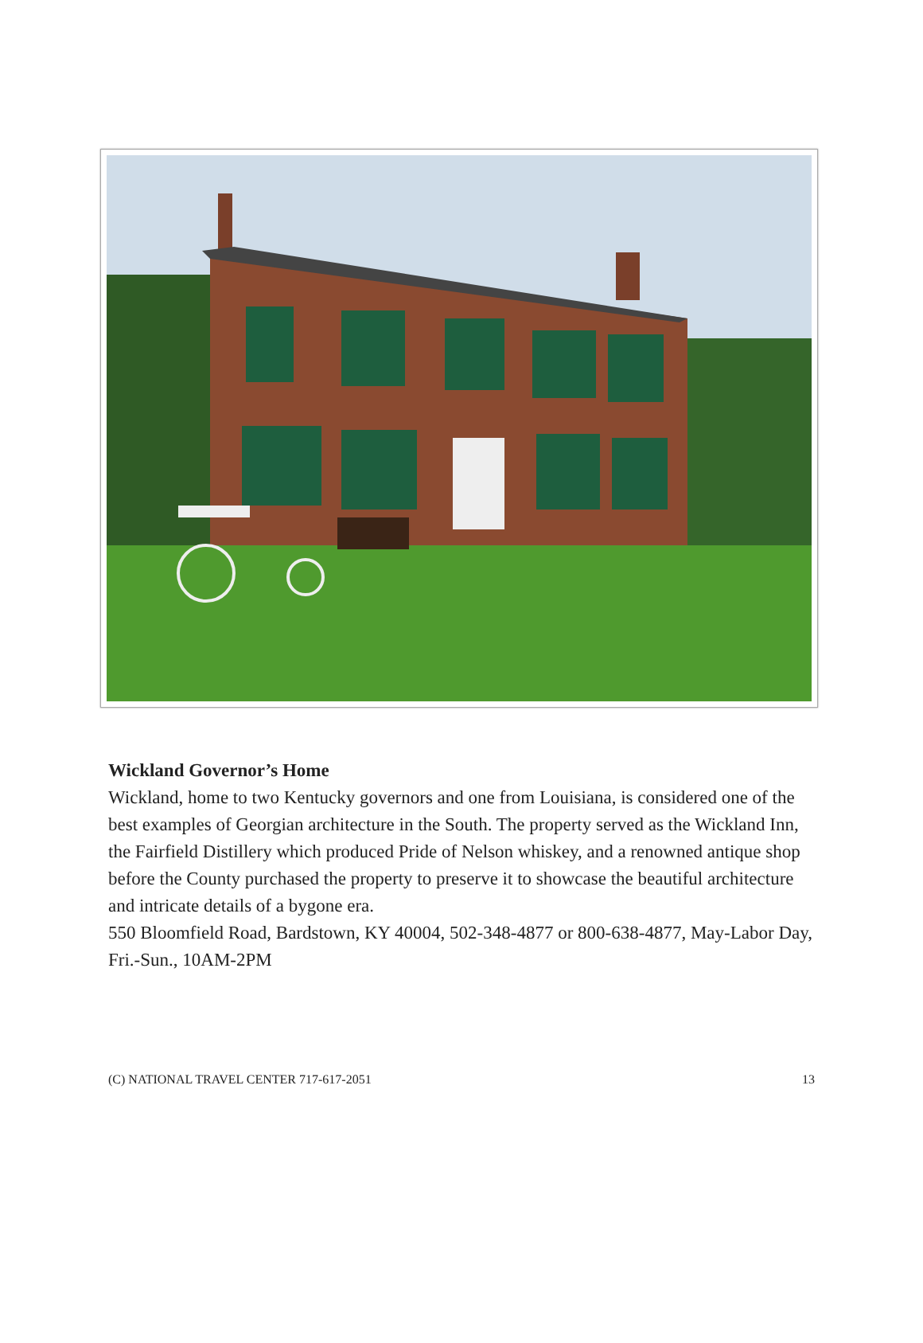Wickland Governor’s Home
Wickland, home to two Kentucky governors and one from Louisiana, is considered one of the best examples of Georgian architecture in the South. The property served as the Wickland Inn, the Fairfield Distillery which produced Pride of Nelson whiskey, and a renowned antique shop before the County purchased the property to preserve it to showcase the beautiful architecture and intricate details of a bygone era.
550 Bloomfield Road, Bardstown, KY 40004, 502-348-4877 or 800-638-4877, May-Labor Day, Fri.-Sun., 10AM-2PM
(C) NATIONAL TRAVEL CENTER 717-617-2051 13